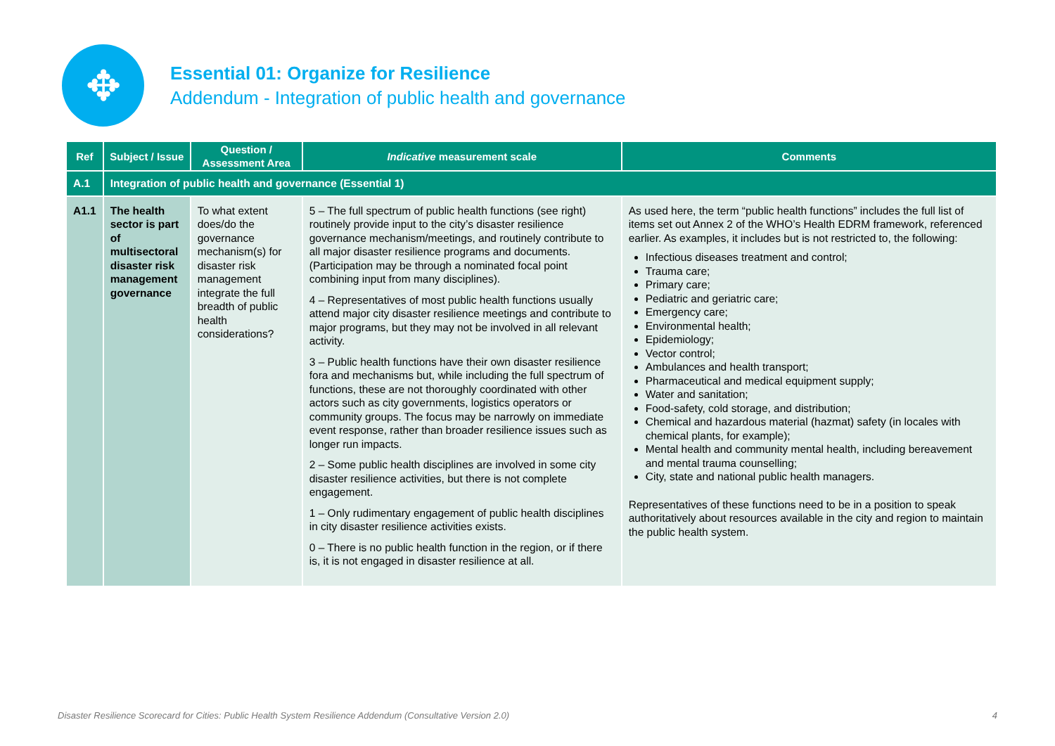✥
Essential 01: Organize for Resilience
Addendum - Integration of public health and governance
| Ref | Subject / Issue | Question / Assessment Area | Indicative measurement scale | Comments |
| --- | --- | --- | --- | --- |
| A.1 | Integration of public health and governance (Essential 1) | | | |
| A1.1 | The health sector is part of multisectoral disaster risk management governance | To what extent does/do the governance mechanism(s) for disaster risk management integrate the full breadth of public health considerations? | 5 – The full spectrum of public health functions (see right) routinely provide input to the city’s disaster resilience governance mechanism/meetings, and routinely contribute to all major disaster resilience programs and documents. (Participation may be through a nominated focal point combining input from many disciplines). 4 – Representatives of most public health functions usually attend major city disaster resilience meetings and contribute to major programs, but they may not be involved in all relevant activity. 3 – Public health functions have their own disaster resilience fora and mechanisms but, while including the full spectrum of functions, these are not thoroughly coordinated with other actors such as city governments, logistics operators or community groups. The focus may be narrowly on immediate event response, rather than broader resilience issues such as longer run impacts. 2 – Some public health disciplines are involved in some city disaster resilience activities, but there is not complete engagement. 1 – Only rudimentary engagement of public health disciplines in city disaster resilience activities exists. 0 – There is no public health function in the region, or if there is, it is not engaged in disaster resilience at all. | As used here, the term “public health functions” includes the full list of items set out Annex 2 of the WHO’s Health EDRM framework, referenced earlier. As examples, it includes but is not restricted to, the following: Infectious diseases treatment and control; Trauma care; Primary care; Pediatric and geriatric care; Emergency care; Environmental health; Epidemiology; Vector control; Ambulances and health transport; Pharmaceutical and medical equipment supply; Water and sanitation; Food-safety, cold storage, and distribution; Chemical and hazardous material (hazmat) safety (in locales with chemical plants, for example); Mental health and community mental health, including bereavement and mental trauma counselling; City, state and national public health managers. Representatives of these functions need to be in a position to speak authoritatively about resources available in the city and region to maintain the public health system. |
Disaster Resilience Scorecard for Cities: Public Health System Resilience Addendum (Consultative Version 2.0) 4